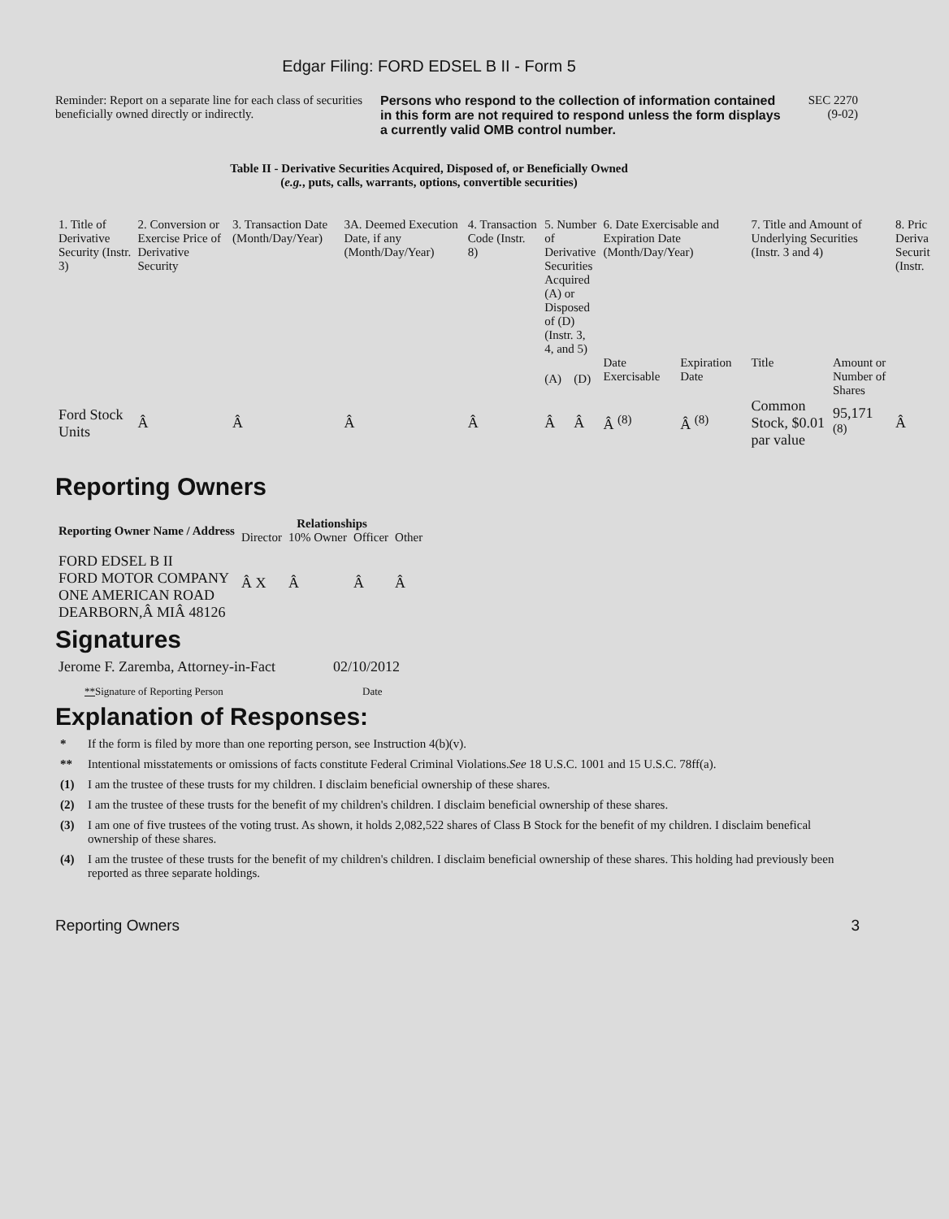Edgar Filing: FORD EDSEL B II - Form 5
Reminder: Report on a separate line for each class of securities beneficially owned directly or indirectly.
Persons who respond to the collection of information contained in this form are not required to respond unless the form displays a currently valid OMB control number.
SEC 2270
(9-02)
Table II - Derivative Securities Acquired, Disposed of, or Beneficially Owned
(e.g., puts, calls, warrants, options, convertible securities)
| 1. Title of Derivative Security (Instr. 3) | 2. Conversion or Exercise Price of Derivative Security | 3. Transaction Date (Month/Day/Year) | 3A. Deemed Execution Date, if any (Month/Day/Year) | 4. Transaction Code (Instr. 8) | 5. Number of Derivative Securities Acquired (A) or Disposed of (D) (Instr. 3, 4, and 5) | | 6. Date Exercisable and Expiration Date (Month/Day/Year) | | 7. Title and Amount of Underlying Securities (Instr. 3 and 4) | | 8. Pric Deriva Securit (Instr. |
| --- | --- | --- | --- | --- | --- | --- | --- | --- | --- | --- | --- |
| | | | | | (A) | (D) | Date Exercisable | Expiration Date | Title | Amount or Number of Shares | |
| Ford Stock Units | Â | Â | Â | Â | Â | Â | Â <sup>(8)</sup> | Â <sup>(8)</sup> | Common Stock, $0.01 par value | 95,171 <sup>(8)</sup> | Â |
Reporting Owners
| Reporting Owner Name / Address | Relationships | | | |
| --- | --- | --- | --- | --- |
| | Director | 10% Owner | Officer | Other |
| FORD EDSEL B II FORD MOTOR COMPANY ONE AMERICAN ROAD DEARBORN,Â MIÂ 48126 | Â X | Â | Â | Â |
Signatures
| Jerome F. Zaremba, Attorney-in-Fact | 02/10/2012 |
| ** Signature of Reporting Person | Date |
Explanation of Responses:
* If the form is filed by more than one reporting person, see Instruction 4(b)(v).
** Intentional misstatements or omissions of facts constitute Federal Criminal Violations. See 18 U.S.C. 1001 and 15 U.S.C. 78ff(a).
(1) I am the trustee of these trusts for my children. I disclaim beneficial ownership of these shares.
(2) I am the trustee of these trusts for the benefit of my children's children. I disclaim beneficial ownership of these shares.
(3) I am one of five trustees of the voting trust. As shown, it holds 2,082,522 shares of Class B Stock for the benefit of my children. I disclaim benefical ownership of these shares.
(4) I am the trustee of these trusts for the benefit of my children's children. I disclaim beneficial ownership of these shares. This holding had previously been reported as three separate holdings.
Reporting Owners 3